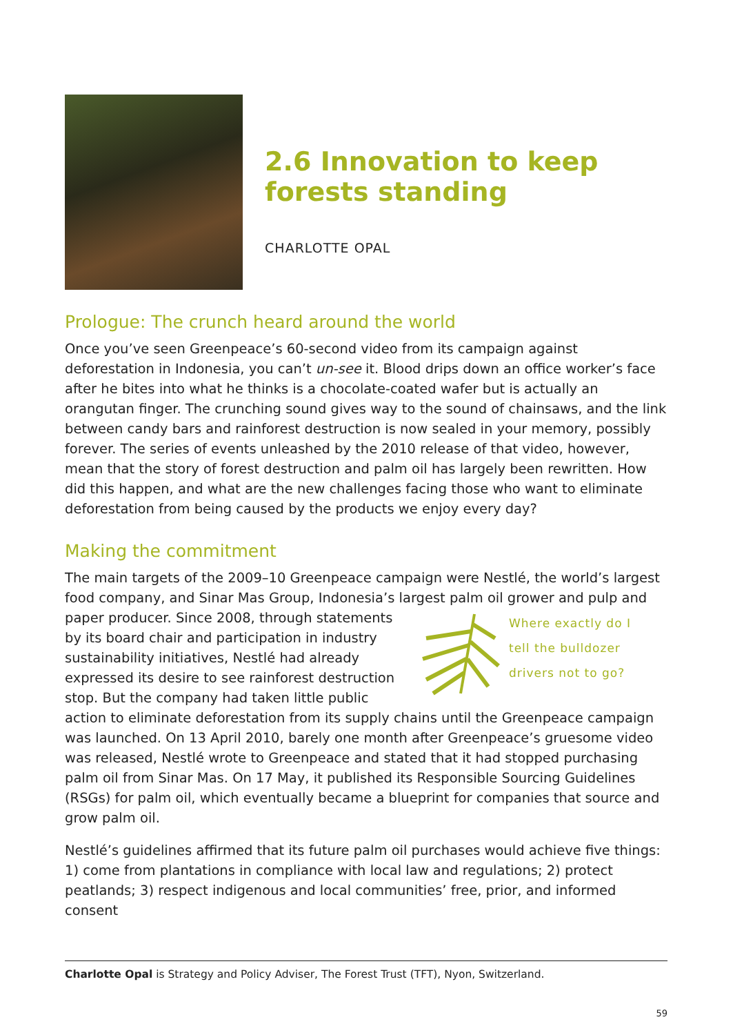2.6 Innovation to keep forests standing
CHARLOTTE OPAL
Prologue: The crunch heard around the world
Once you’ve seen Greenpeace’s 60-second video from its campaign against deforestation in Indonesia, you can’t un-see it. Blood drips down an office worker’s face after he bites into what he thinks is a chocolate-coated wafer but is actually an orangutan finger. The crunching sound gives way to the sound of chainsaws, and the link between candy bars and rainforest destruction is now sealed in your memory, possibly forever. The series of events unleashed by the 2010 release of that video, however, mean that the story of forest destruction and palm oil has largely been rewritten. How did this happen, and what are the new challenges facing those who want to eliminate deforestation from being caused by the products we enjoy every day?
Making the commitment
The main targets of the 2009–10 Greenpeace campaign were Nestlé, the world’s largest food company, and Sinar Mas Group, Indonesia’s largest palm oil grower and pulp and
Where exactly do I
tell the bulldozer
drivers not to go?
paper producer. Since 2008, through statements by its board chair and participation in industry sustainability initiatives, Nestlé had already expressed its desire to see rainforest destruction stop. But the company had taken little public action to eliminate deforestation from its supply chains until the Greenpeace campaign was launched. On 13 April 2010, barely one month after Greenpeace’s gruesome video was released, Nestlé wrote to Greenpeace and stated that it had stopped purchasing palm oil from Sinar Mas. On 17 May, it published its Responsible Sourcing Guidelines (RSGs) for palm oil, which eventually became a blueprint for companies that source and grow palm oil.
Nestlé’s guidelines affirmed that its future palm oil purchases would achieve five things: 1) come from plantations in compliance with local law and regulations; 2) protect peatlands; 3) respect indigenous and local communities’ free, prior, and informed consent
Charlotte Opal is Strategy and Policy Adviser, The Forest Trust (TFT), Nyon, Switzerland.
59